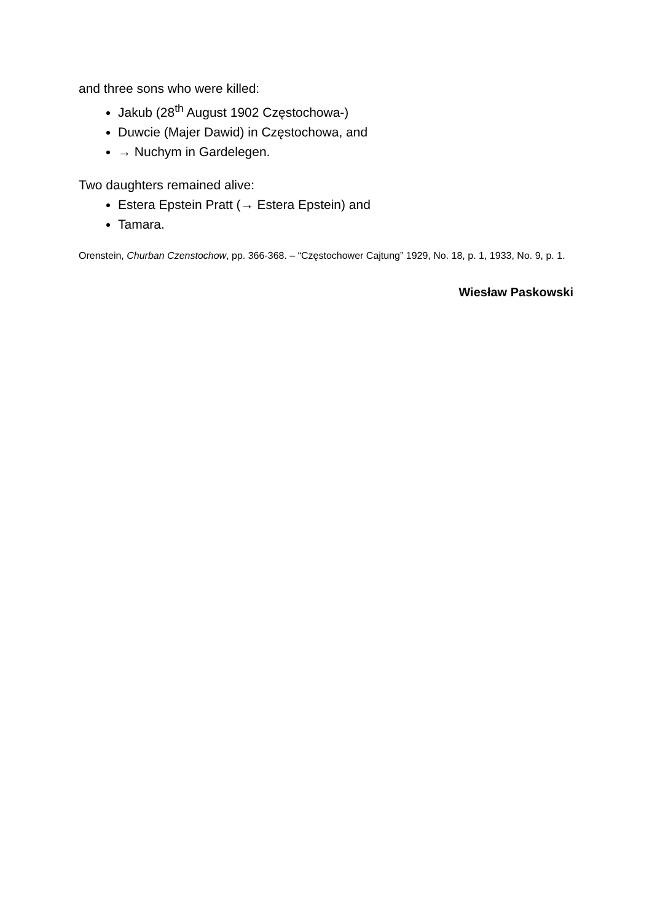and three sons who were killed:
Jakub (28<sup>th</sup> August 1902 Częstochowa-)
Duwcie (Majer Dawid) in Częstochowa, and
→ Nuchym in Gardelegen.
Two daughters remained alive:
Estera Epstein Pratt (→ Estera Epstein) and
Tamara.
Orenstein, Churban Czenstochow, pp. 366-368. – “Częstochower Cajtung” 1929, No. 18, p. 1, 1933, No. 9, p. 1.
Wiesław Paskowski